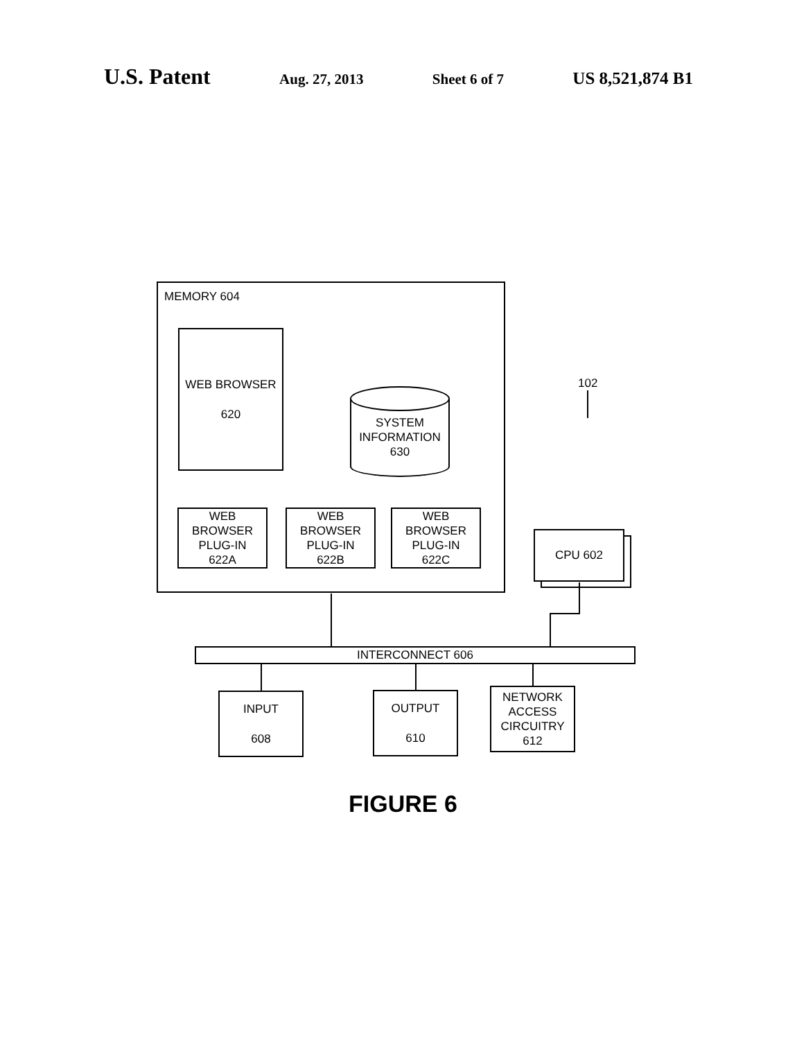U.S. Patent Aug. 27, 2013 Sheet 6 of 7 US 8,521,874 B1
MEMORY 604
WEB BROWSER
620
SYSTEM
INFORMATION
630
WEB BROWSER
PLUG-IN
622A
WEB BROWSER
PLUG-IN
622B
WEB BROWSER
PLUG-IN
622C
102
CPU 602
INTERCONNECT 606
INPUT
608
OUTPUT
610
NETWORK
ACCESS
CIRCUITRY
612
FIGURE 6